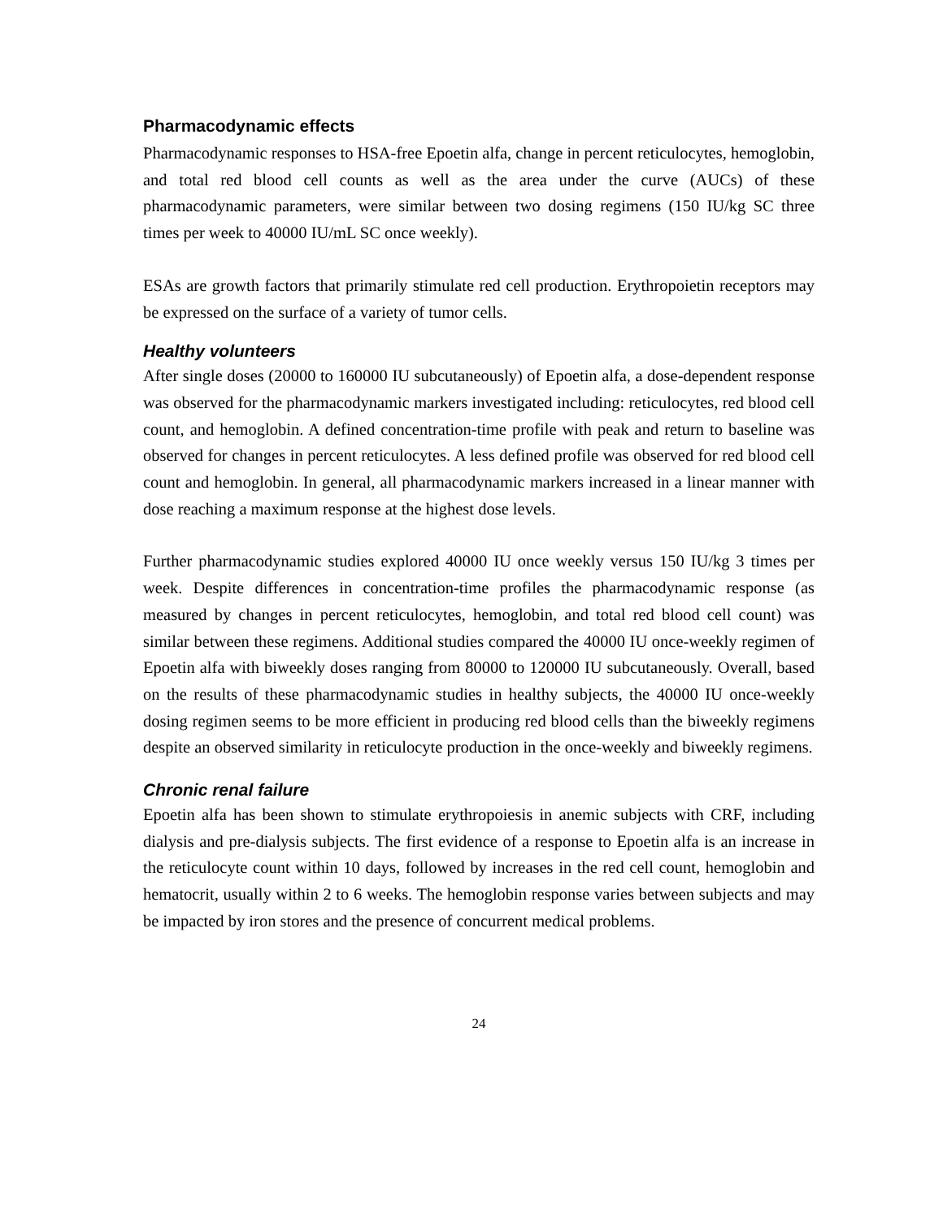Pharmacodynamic effects
Pharmacodynamic responses to HSA-free Epoetin alfa, change in percent reticulocytes, hemoglobin, and total red blood cell counts as well as the area under the curve (AUCs) of these pharmacodynamic parameters, were similar between two dosing regimens (150 IU/kg SC three times per week to 40000 IU/mL SC once weekly).
ESAs are growth factors that primarily stimulate red cell production. Erythropoietin receptors may be expressed on the surface of a variety of tumor cells.
Healthy volunteers
After single doses (20000 to 160000 IU subcutaneously) of Epoetin alfa, a dose-dependent response was observed for the pharmacodynamic markers investigated including: reticulocytes, red blood cell count, and hemoglobin. A defined concentration-time profile with peak and return to baseline was observed for changes in percent reticulocytes. A less defined profile was observed for red blood cell count and hemoglobin. In general, all pharmacodynamic markers increased in a linear manner with dose reaching a maximum response at the highest dose levels.
Further pharmacodynamic studies explored 40000 IU once weekly versus 150 IU/kg 3 times per week. Despite differences in concentration-time profiles the pharmacodynamic response (as measured by changes in percent reticulocytes, hemoglobin, and total red blood cell count) was similar between these regimens. Additional studies compared the 40000 IU once-weekly regimen of Epoetin alfa with biweekly doses ranging from 80000 to 120000 IU subcutaneously. Overall, based on the results of these pharmacodynamic studies in healthy subjects, the 40000 IU once-weekly dosing regimen seems to be more efficient in producing red blood cells than the biweekly regimens despite an observed similarity in reticulocyte production in the once-weekly and biweekly regimens.
Chronic renal failure
Epoetin alfa has been shown to stimulate erythropoiesis in anemic subjects with CRF, including dialysis and pre-dialysis subjects. The first evidence of a response to Epoetin alfa is an increase in the reticulocyte count within 10 days, followed by increases in the red cell count, hemoglobin and hematocrit, usually within 2 to 6 weeks. The hemoglobin response varies between subjects and may be impacted by iron stores and the presence of concurrent medical problems.
24